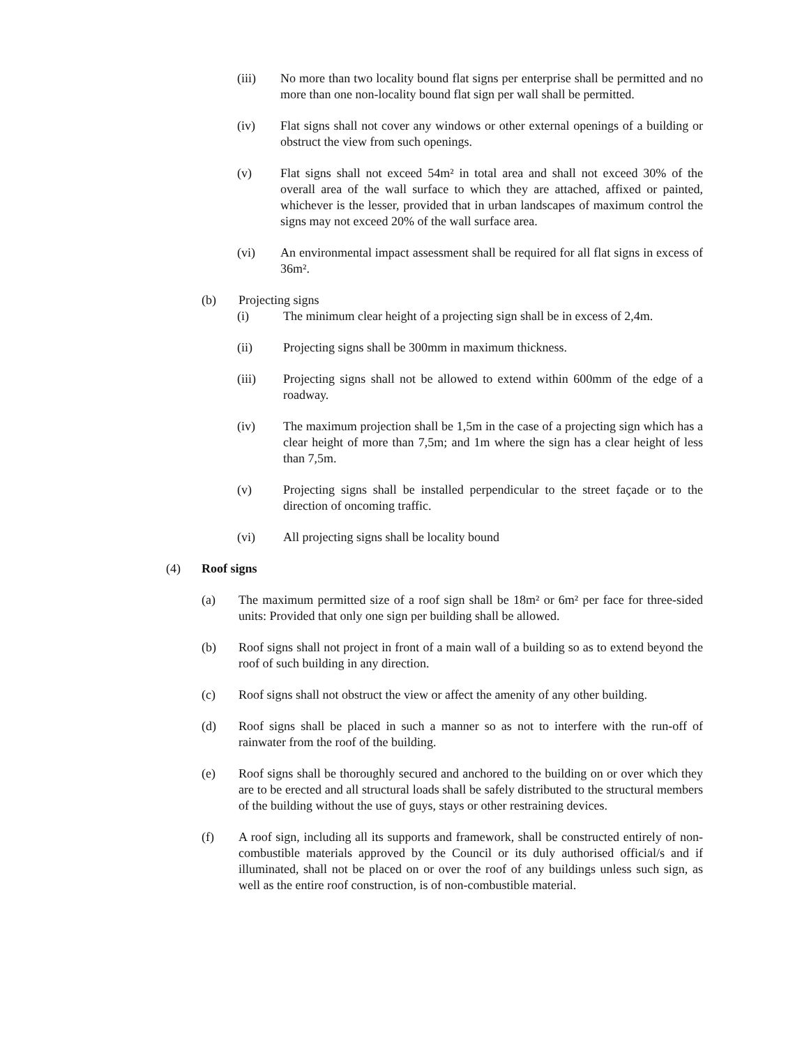(iii) No more than two locality bound flat signs per enterprise shall be permitted and no more than one non-locality bound flat sign per wall shall be permitted.
(iv) Flat signs shall not cover any windows or other external openings of a building or obstruct the view from such openings.
(v) Flat signs shall not exceed 54m² in total area and shall not exceed 30% of the overall area of the wall surface to which they are attached, affixed or painted, whichever is the lesser, provided that in urban landscapes of maximum control the signs may not exceed 20% of the wall surface area.
(vi) An environmental impact assessment shall be required for all flat signs in excess of 36m².
(b) Projecting signs
(i) The minimum clear height of a projecting sign shall be in excess of 2,4m.
(ii) Projecting signs shall be 300mm in maximum thickness.
(iii) Projecting signs shall not be allowed to extend within 600mm of the edge of a roadway.
(iv) The maximum projection shall be 1,5m in the case of a projecting sign which has a clear height of more than 7,5m; and 1m where the sign has a clear height of less than 7,5m.
(v) Projecting signs shall be installed perpendicular to the street façade or to the direction of oncoming traffic.
(vi) All projecting signs shall be locality bound
(4) Roof signs
(a) The maximum permitted size of a roof sign shall be 18m² or 6m² per face for three-sided units: Provided that only one sign per building shall be allowed.
(b) Roof signs shall not project in front of a main wall of a building so as to extend beyond the roof of such building in any direction.
(c) Roof signs shall not obstruct the view or affect the amenity of any other building.
(d) Roof signs shall be placed in such a manner so as not to interfere with the run-off of rainwater from the roof of the building.
(e) Roof signs shall be thoroughly secured and anchored to the building on or over which they are to be erected and all structural loads shall be safely distributed to the structural members of the building without the use of guys, stays or other restraining devices.
(f) A roof sign, including all its supports and framework, shall be constructed entirely of non-combustible materials approved by the Council or its duly authorised official/s and if illuminated, shall not be placed on or over the roof of any buildings unless such sign, as well as the entire roof construction, is of non-combustible material.